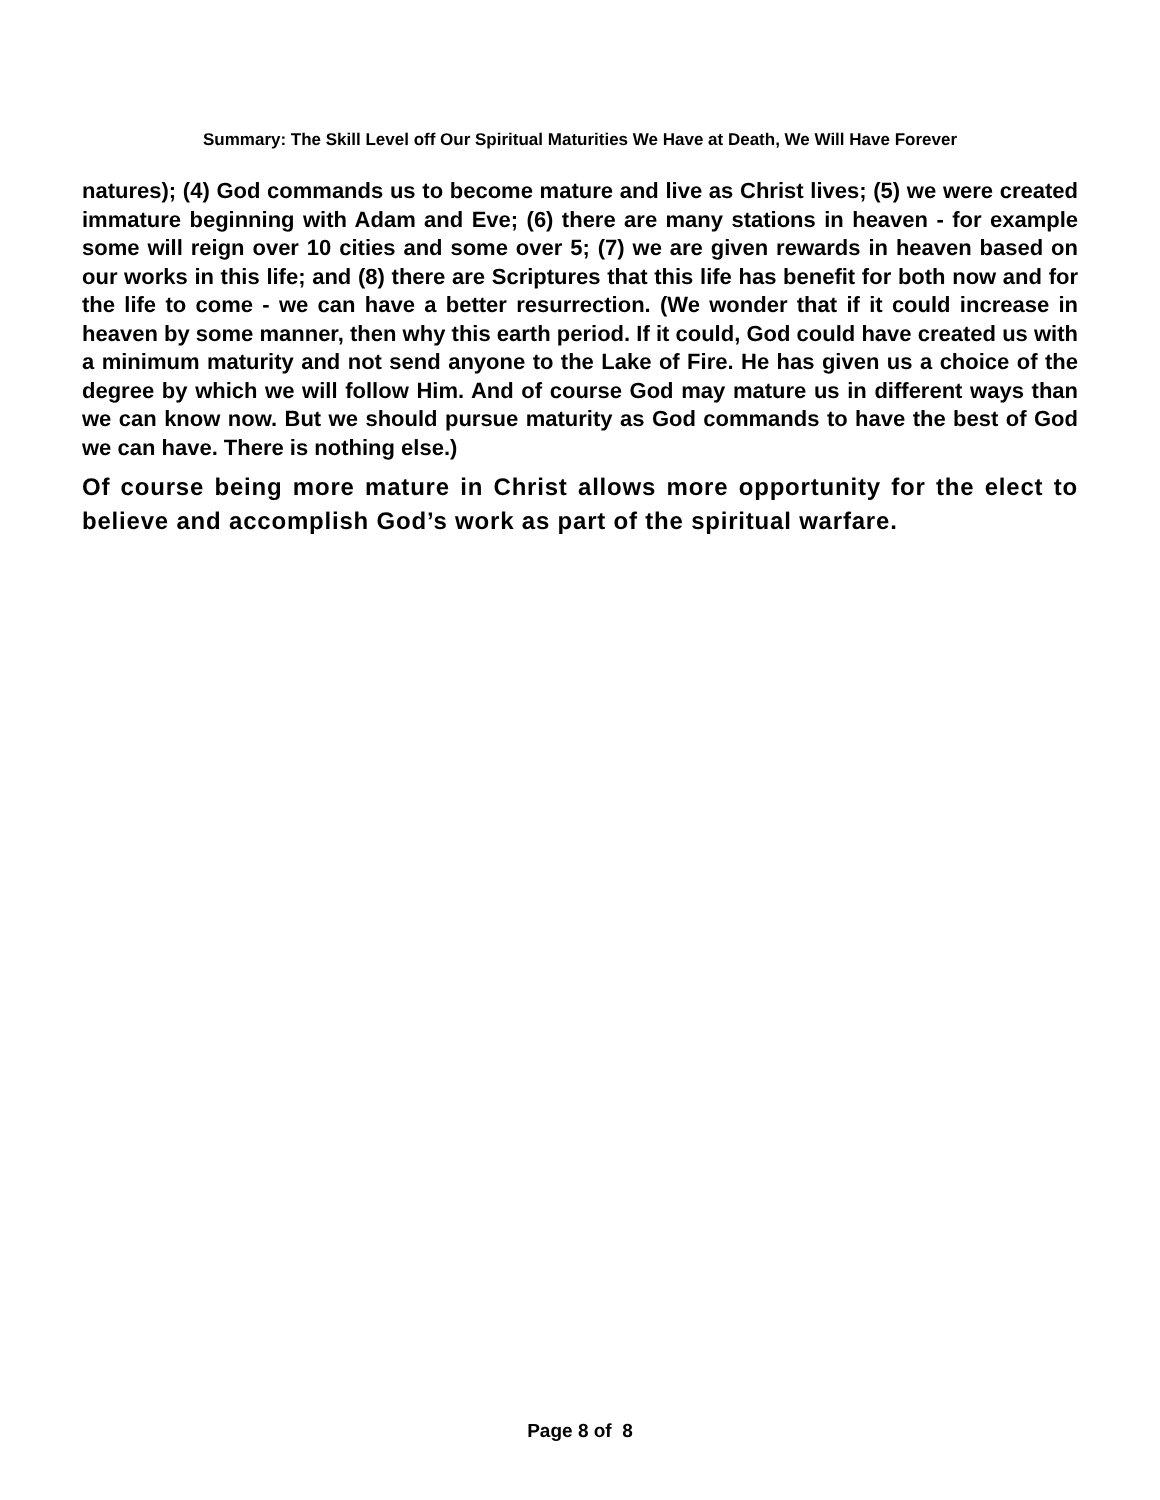Summary: The Skill Level off Our Spiritual Maturities We Have at Death, We Will Have Forever
natures); (4) God commands us to become mature and live as Christ lives; (5) we were created immature beginning with Adam and Eve; (6) there are many stations in heaven - for example some will reign over 10 cities and some over 5; (7) we are given rewards in heaven based on our works in this life; and (8) there are Scriptures that this life has benefit for both now and for the life to come - we can have a better resurrection. (We wonder that if it could increase in heaven by some manner, then why this earth period. If it could, God could have created us with a minimum maturity and not send anyone to the Lake of Fire. He has given us a choice of the degree by which we will follow Him. And of course God may mature us in different ways than we can know now. But we should pursue maturity as God commands to have the best of God we can have. There is nothing else.)
Of course being more mature in Christ allows more opportunity for the elect to believe and accomplish God’s work as part of the spiritual warfare.
Page 8 of 8